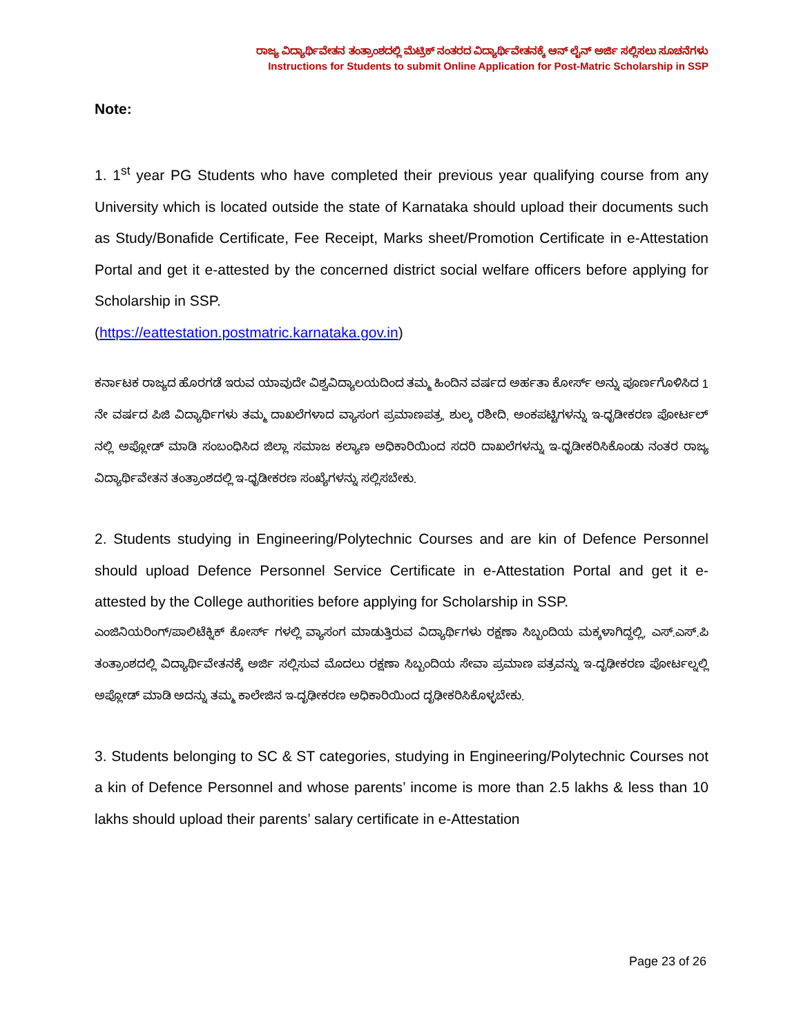ರಾಜ್ಯ ವಿದ್ಯಾರ್ಥಿವೇತನ ತಂತ್ರಾಂಶದಲ್ಲಿ ಮೆಟ್ರಿಕ್ ನಂತರದ ವಿದ್ಯಾರ್ಥಿವೇತನಕ್ಕೆ ಆನ್ ಲೈನ್ ಅರ್ಜಿ ಸಲ್ಲಿಸಲು ಸೂಚನೆಗಳು
Instructions for Students to submit Online Application for Post-Matric Scholarship in SSP
Note:
1. 1<sup>st</sup> year PG Students who have completed their previous year qualifying course from any University which is located outside the state of Karnataka should upload their documents such as Study/Bonafide Certificate, Fee Receipt, Marks sheet/Promotion Certificate in e-Attestation Portal and get it e-attested by the concerned district social welfare officers before applying for Scholarship in SSP.
(https://eattestation.postmatric.karnataka.gov.in)
ಕರ್ನಾಟಕ ರಾಜ್ಯದ ಹೊರಗಡೆ ಇರುವ ಯಾವುದೇ ವಿಶ್ವವಿದ್ಯಾಲಯದಿಂದ ತಮ್ಮ ಹಿಂದಿನ ವರ್ಷದ ಅರ್ಹತಾ ಕೋರ್ಸ್ ಅನ್ನು ಪೂರ್ಣಗೊಳಿಸಿದ 1 ನೇ ವರ್ಷದ ಪಿಜಿ ವಿದ್ಯಾರ್ಥಿಗಳು ತಮ್ಮ ದಾಖಲೆಗಳಾದ ವ್ಯಾಸಂಗ ಪ್ರಮಾಣಪತ್ರ, ಶುಲ್ಕ ರಶೀದಿ, ಅಂಕಪಟ್ಟಿಗಳನ್ನು ಇ-ಧೃಡೀಕರಣ ಪೋರ್ಟಲ್ ನಲ್ಲಿ ಅಪ್ಲೋಡ್ ಮಾಡಿ ಸಂಬಂಧಿಸಿದ ಜಿಲ್ಲಾ ಸಮಾಜ ಕಲ್ಯಾಣ ಅಧಿಕಾರಿಯಿಂದ ಸದರಿ ದಾಖಲೆಗಳನ್ನು ಇ-ಧೃಡೀಕರಿಸಿಕೊಂಡು ನಂತರ ರಾಜ್ಯ ವಿದ್ಯಾರ್ಥಿವೇತನ ತಂತ್ರಾಂಶದಲ್ಲಿ ಇ-ಧೃಡೀಕರಣ ಸಂಖ್ಯೆಗಳನ್ನು ಸಲ್ಲಿಸಬೇಕು.
2. Students studying in Engineering/Polytechnic Courses and are kin of Defence Personnel should upload Defence Personnel Service Certificate in e-Attestation Portal and get it e-attested by the College authorities before applying for Scholarship in SSP.
ಎಂಜಿನಿಯರಿಂಗ್/ಪಾಲಿಟೆಕ್ನಿಕ್ ಕೋರ್ಸ್ ಗಳಲ್ಲಿ ವ್ಯಾಸಂಗ ಮಾಡುತ್ತಿರುವ ವಿದ್ಯಾರ್ಥಿಗಳು ರಕ್ಷಣಾ ಸಿಬ್ಬಂದಿಯ ಮಕ್ಕಳಾಗಿದ್ದಲ್ಲಿ, ಎಸ್.ಎಸ್.ಪಿ ತಂತ್ರಾಂಶದಲ್ಲಿ ವಿದ್ಯಾರ್ಥಿವೇತನಕ್ಕೆ ಅರ್ಜಿ ಸಲ್ಲಿಸುವ ಮೊದಲು ರಕ್ಷಣಾ ಸಿಬ್ಬಂದಿಯ ಸೇವಾ ಪ್ರಮಾಣ ಪತ್ರವನ್ನು ಇ-ದೃಢೀಕರಣ ಪೋರ್ಟಲ್ನಲ್ಲಿ ಅಪ್ಲೋಡ್ ಮಾಡಿ ಅದನ್ನು ತಮ್ಮ ಕಾಲೇಜಿನ ಇ-ದೃಢೀಕರಣ ಅಧಿಕಾರಿಯಿಂದ ದೃಢೀಕರಿಸಿಕೊಳ್ಳಬೇಕು.
3. Students belonging to SC & ST categories, studying in Engineering/Polytechnic Courses not a kin of Defence Personnel and whose parents’ income is more than 2.5 lakhs & less than 10 lakhs should upload their parents’ salary certificate in e-Attestation
Page 23 of 26